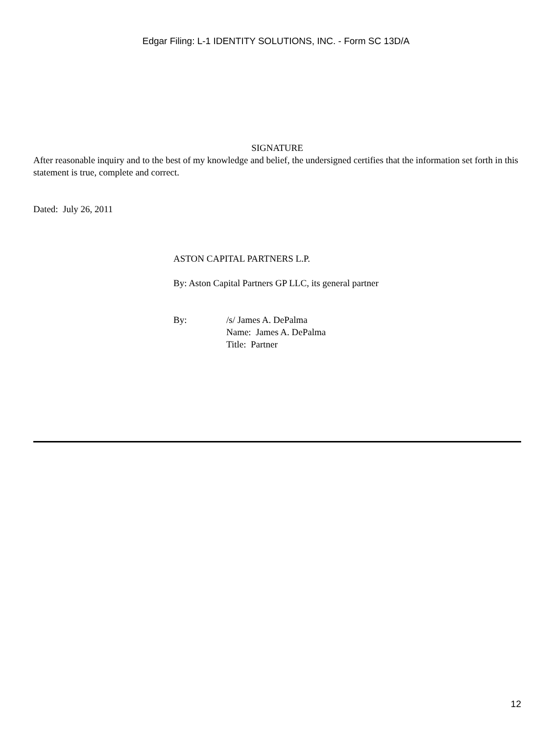Edgar Filing: L-1 IDENTITY SOLUTIONS, INC. - Form SC 13D/A
SIGNATURE
After reasonable inquiry and to the best of my knowledge and belief, the undersigned certifies that the information set forth in this statement is true, complete and correct.
Dated: July 26, 2011
ASTON CAPITAL PARTNERS L.P.
By: Aston Capital Partners GP LLC, its general partner
By: /s/ James A. DePalma
Name: James A. DePalma
Title: Partner
12